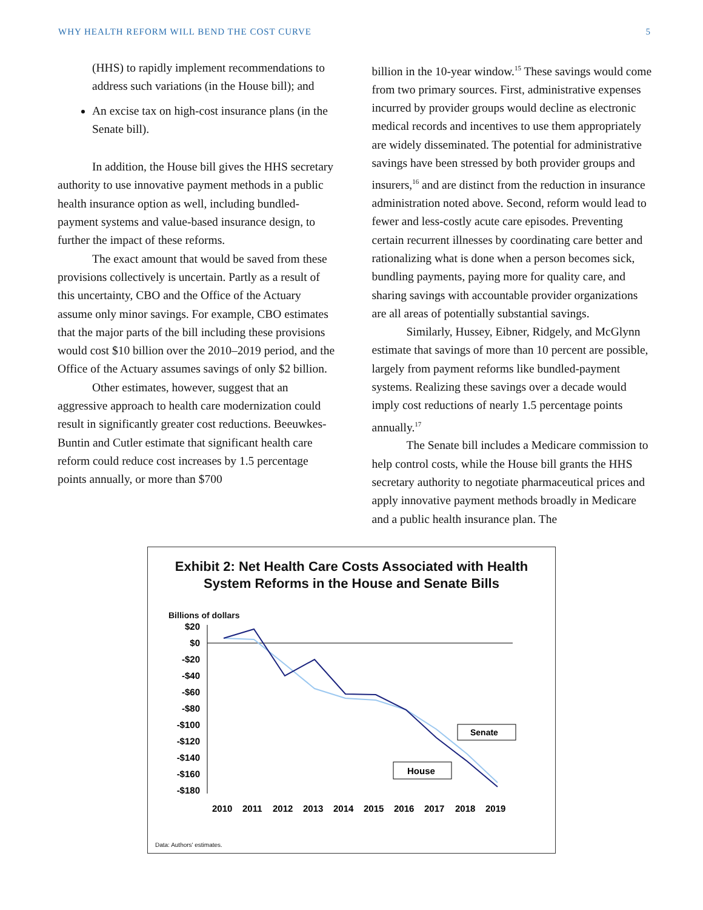WHY HEALTH REFORM WILL BEND THE COST CURVE 5
(HHS) to rapidly implement recommendations to address such variations (in the House bill); and
An excise tax on high-cost insurance plans (in the Senate bill).
In addition, the House bill gives the HHS secretary authority to use innovative payment methods in a public health insurance option as well, including bundled-payment systems and value-based insurance design, to further the impact of these reforms.
The exact amount that would be saved from these provisions collectively is uncertain. Partly as a result of this uncertainty, CBO and the Office of the Actuary assume only minor savings. For example, CBO estimates that the major parts of the bill including these provisions would cost $10 billion over the 2010–2019 period, and the Office of the Actuary assumes savings of only $2 billion.
Other estimates, however, suggest that an aggressive approach to health care modernization could result in significantly greater cost reductions. Beeuwkes-Buntin and Cutler estimate that significant health care reform could reduce cost increases by 1.5 percentage points annually, or more than $700
billion in the 10-year window.<sup>15</sup> These savings would come from two primary sources. First, administrative expenses incurred by provider groups would decline as electronic medical records and incentives to use them appropriately are widely disseminated. The potential for administrative savings have been stressed by both provider groups and insurers,<sup>16</sup> and are distinct from the reduction in insurance administration noted above. Second, reform would lead to fewer and less-costly acute care episodes. Preventing certain recurrent illnesses by coordinating care better and rationalizing what is done when a person becomes sick, bundling payments, paying more for quality care, and sharing savings with accountable provider organizations are all areas of potentially substantial savings.
Similarly, Hussey, Eibner, Ridgely, and McGlynn estimate that savings of more than 10 percent are possible, largely from payment reforms like bundled-payment systems. Realizing these savings over a decade would imply cost reductions of nearly 1.5 percentage points annually.<sup>17</sup>
The Senate bill includes a Medicare commission to help control costs, while the House bill grants the HHS secretary authority to negotiate pharmaceutical prices and apply innovative payment methods broadly in Medicare and a public health insurance plan. The
Exhibit 2: Net Health Care Costs Associated with Health
System Reforms in the House and Senate Bills
Billions of dollars
$20
$0
-$20
-$40
-$60
-$80
-$100
-$120
-$140
-$160
-$180
2010
2011
2012
2013
2014
2015
2016
2017
2018
2019
Senate
House
Data: Authors' estimates.